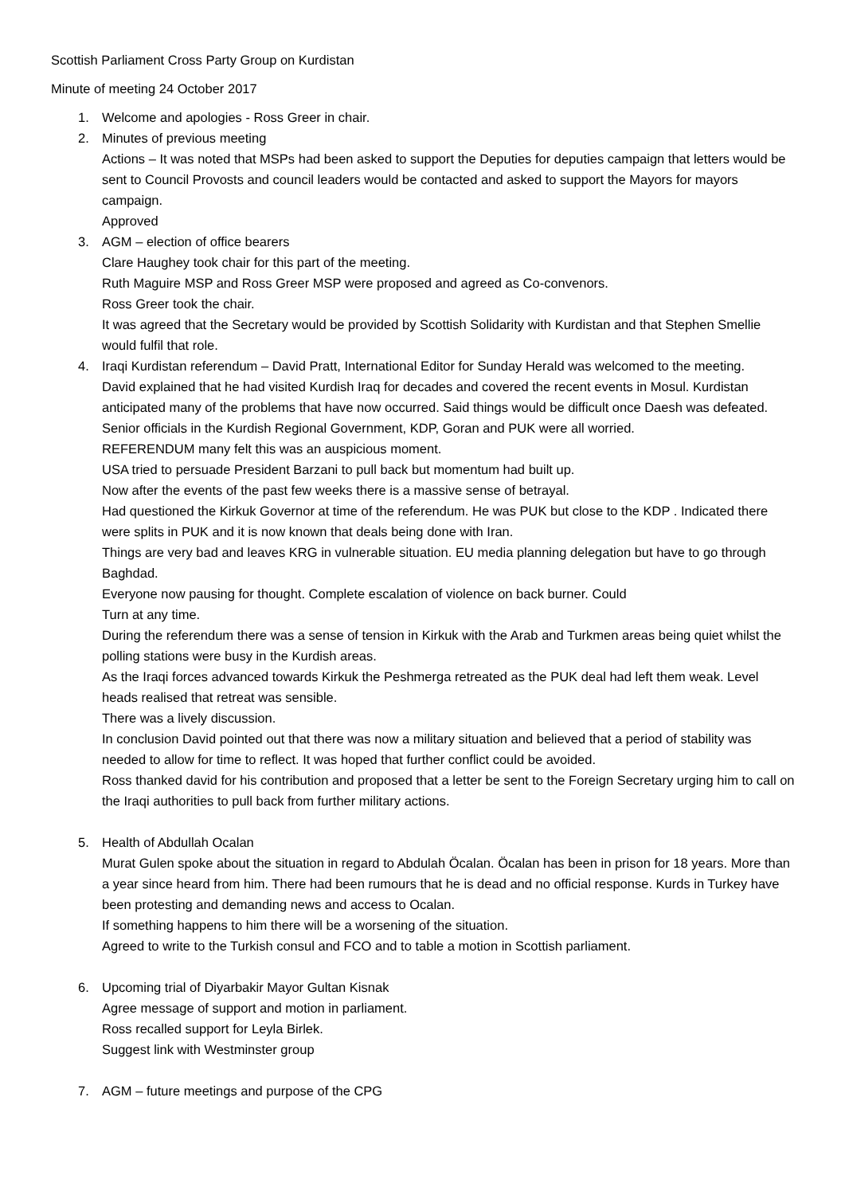Scottish Parliament Cross Party Group on Kurdistan
Minute of meeting 24 October 2017
1. Welcome and apologies - Ross Greer in chair.
2. Minutes of previous meeting
Actions – It was noted that MSPs had been asked to support the Deputies for deputies campaign that letters would be sent to Council Provosts and council leaders would be contacted and asked to support the Mayors for mayors campaign.
Approved
3. AGM – election of office bearers
Clare Haughey took chair for this part of the meeting.
Ruth Maguire MSP and Ross Greer MSP were proposed and agreed as Co-convenors.
Ross Greer took the chair.
It was agreed that the Secretary would be provided by Scottish Solidarity with Kurdistan and that Stephen Smellie would fulfil that role.
4. Iraqi Kurdistan referendum – David Pratt, International Editor for Sunday Herald was welcomed to the meeting.
David explained that he had visited Kurdish Iraq for decades and covered the recent events in Mosul. Kurdistan anticipated many of the problems that have now occurred. Said things would be difficult once Daesh was defeated. Senior officials in the Kurdish Regional Government, KDP, Goran and PUK were all worried.
REFERENDUM many felt this was an auspicious moment.
USA tried to persuade President Barzani to pull back but momentum had built up.
Now after the events of the past few weeks there is a massive sense of betrayal.
Had questioned the Kirkuk Governor at time of the referendum. He was PUK but close to the KDP . Indicated there were splits in PUK and it is now known that deals being done with Iran.
Things are very bad and leaves KRG in vulnerable situation. EU media planning delegation but have to go through Baghdad.
Everyone now pausing for thought. Complete escalation of violence on back burner. Could
Turn at any time.
During the referendum there was a sense of tension in Kirkuk with the Arab and Turkmen areas being quiet whilst the polling stations were busy in the Kurdish areas.
As the Iraqi forces advanced towards Kirkuk the Peshmerga retreated as the PUK deal had left them weak. Level heads realised that retreat was sensible.
There was a lively discussion.
In conclusion David pointed out that there was now a military situation and believed that a period of stability was needed to allow for time to reflect. It was hoped that further conflict could be avoided.
Ross thanked david for his contribution and proposed that a letter be sent to the Foreign Secretary urging him to call on the Iraqi authorities to pull back from further military actions.
5. Health of Abdullah Ocalan
Murat Gulen spoke about the situation in regard to Abdulah Öcalan. Öcalan has been in prison for 18 years. More than a year since heard from him. There had been rumours that he is dead and no official response. Kurds in Turkey have been protesting and demanding news and access to Ocalan.
If something happens to him there will be a worsening of the situation.
Agreed to write to the Turkish consul and FCO and to table a motion in Scottish parliament.
6. Upcoming trial of Diyarbakir Mayor Gultan Kisnak
Agree message of support and motion in parliament.
Ross recalled support for Leyla Birlek.
Suggest link with Westminster group
7. AGM – future meetings and purpose of the CPG